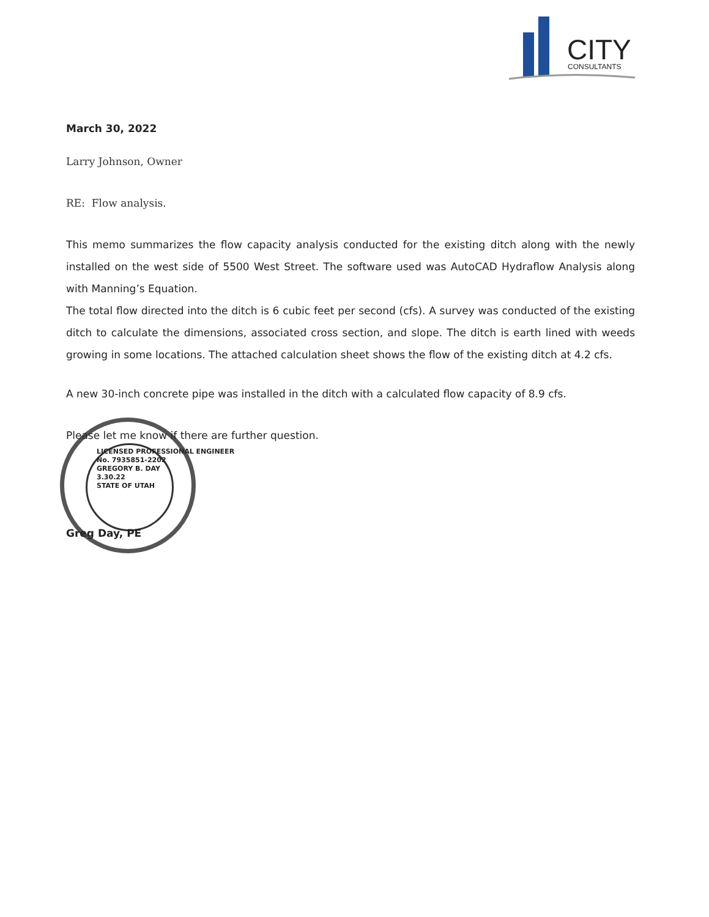CITY
CONSULTANTS
March 30, 2022
Larry Johnson, Owner
RE: Flow analysis.
This memo summarizes the flow capacity analysis conducted for the existing ditch along with the newly installed on the west side of 5500 West Street. The software used was AutoCAD Hydraflow Analysis along with Manning’s Equation.
The total flow directed into the ditch is 6 cubic feet per second (cfs). A survey was conducted of the existing ditch to calculate the dimensions, associated cross section, and slope. The ditch is earth lined with weeds growing in some locations. The attached calculation sheet shows the flow of the existing ditch at 4.2 cfs.
A new 30-inch concrete pipe was installed in the ditch with a calculated flow capacity of 8.9 cfs.
Please let me know if there are further question.
LICENSED PROFESSIONAL ENGINEER
No. 7935851-2202
GREGORY B. DAY
3.30.22
STATE OF UTAH
Greg Day, PE